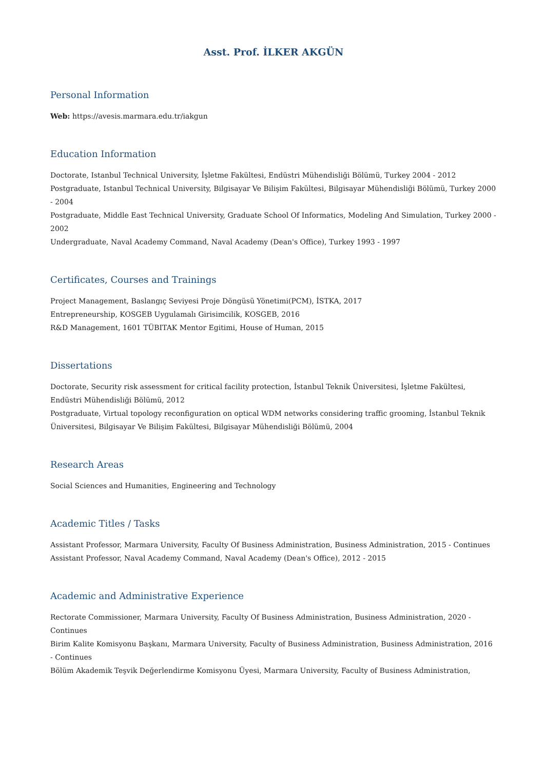Asst. Prof. İLKER AKGÜN
Personal Information
Web: https://avesis.marmara.edu.tr/iakgun
Education Information
Doctorate, Istanbul Technical University, İşletme Fakültesi, Endüstri Mühendisliği Bölümü, Turkey 2004 - 2012
Postgraduate, Istanbul Technical University, Bilgisayar Ve Bilişim Fakültesi, Bilgisayar Mühendisliği Bölümü, Turkey 2000 - 2004
Postgraduate, Middle East Technical University, Graduate School Of Informatics, Modeling And Simulation, Turkey 2000 - 2002
Undergraduate, Naval Academy Command, Naval Academy (Dean's Office), Turkey 1993 - 1997
Certificates, Courses and Trainings
Project Management, Baslangıç Seviyesi Proje Döngüsü Yönetimi(PCM), İSTKA, 2017
Entrepreneurship, KOSGEB Uygulamalı Girisimcilik, KOSGEB, 2016
R&D Management, 1601 TÜBITAK Mentor Egitimi, House of Human, 2015
Dissertations
Doctorate, Security risk assessment for critical facility protection, İstanbul Teknik Üniversitesi, İşletme Fakültesi, Endüstri Mühendisliği Bölümü, 2012
Postgraduate, Virtual topology reconfiguration on optical WDM networks considering traffic grooming, İstanbul Teknik Üniversitesi, Bilgisayar Ve Bilişim Fakültesi, Bilgisayar Mühendisliği Bölümü, 2004
Research Areas
Social Sciences and Humanities, Engineering and Technology
Academic Titles / Tasks
Assistant Professor, Marmara University, Faculty Of Business Administration, Business Administration, 2015 - Continues
Assistant Professor, Naval Academy Command, Naval Academy (Dean's Office), 2012 - 2015
Academic and Administrative Experience
Rectorate Commissioner, Marmara University, Faculty Of Business Administration, Business Administration, 2020 - Continues
Birim Kalite Komisyonu Başkanı, Marmara University, Faculty of Business Administration, Business Administration, 2016 - Continues
Bölüm Akademik Teşvik Değerlendirme Komisyonu Üyesi, Marmara University, Faculty of Business Administration,